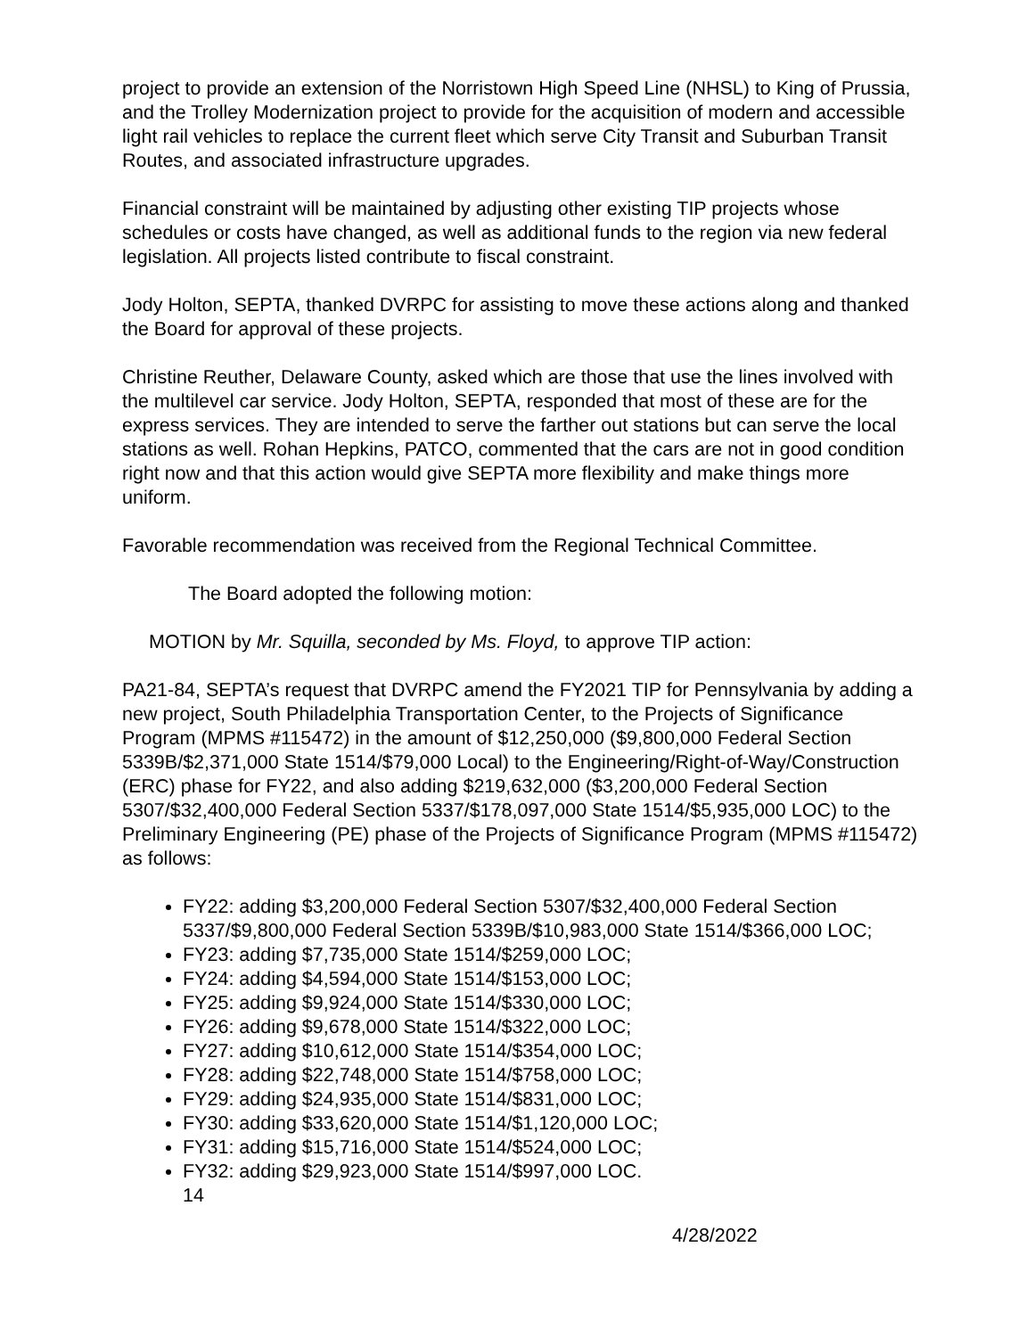project to provide an extension of the Norristown High Speed Line (NHSL) to King of Prussia, and the Trolley Modernization project to provide for the acquisition of modern and accessible light rail vehicles to replace the current fleet which serve City Transit and Suburban Transit Routes, and associated infrastructure upgrades.
Financial constraint will be maintained by adjusting other existing TIP projects whose schedules or costs have changed, as well as additional funds to the region via new federal legislation. All projects listed contribute to fiscal constraint.
Jody Holton, SEPTA, thanked DVRPC for assisting to move these actions along and thanked the Board for approval of these projects.
Christine Reuther, Delaware County, asked which are those that use the lines involved with the multilevel car service. Jody Holton, SEPTA, responded that most of these are for the express services. They are intended to serve the farther out stations but can serve the local stations as well. Rohan Hepkins, PATCO, commented that the cars are not in good condition right now and that this action would give SEPTA more flexibility and make things more uniform.
Favorable recommendation was received from the Regional Technical Committee.
The Board adopted the following motion:
MOTION by Mr. Squilla, seconded by Ms. Floyd, to approve TIP action:
PA21-84, SEPTA’s request that DVRPC amend the FY2021 TIP for Pennsylvania by adding a new project, South Philadelphia Transportation Center, to the Projects of Significance Program (MPMS #115472) in the amount of $12,250,000 ($9,800,000 Federal Section 5339B/$2,371,000 State 1514/$79,000 Local) to the Engineering/Right-of-Way/Construction (ERC) phase for FY22, and also adding $219,632,000 ($3,200,000 Federal Section 5307/$32,400,000 Federal Section 5337/$178,097,000 State 1514/$5,935,000 LOC) to the Preliminary Engineering (PE) phase of the Projects of Significance Program (MPMS #115472) as follows:
FY22: adding $3,200,000 Federal Section 5307/$32,400,000 Federal Section 5337/$9,800,000 Federal Section 5339B/$10,983,000 State 1514/$366,000 LOC;
FY23: adding $7,735,000 State 1514/$259,000 LOC;
FY24: adding $4,594,000 State 1514/$153,000 LOC;
FY25: adding $9,924,000 State 1514/$330,000 LOC;
FY26: adding $9,678,000 State 1514/$322,000 LOC;
FY27: adding $10,612,000 State 1514/$354,000 LOC;
FY28: adding $22,748,000 State 1514/$758,000 LOC;
FY29: adding $24,935,000 State 1514/$831,000 LOC;
FY30: adding $33,620,000 State 1514/$1,120,000 LOC;
FY31: adding $15,716,000 State 1514/$524,000 LOC;
FY32: adding $29,923,000 State 1514/$997,000 LOC.
14
4/28/2022